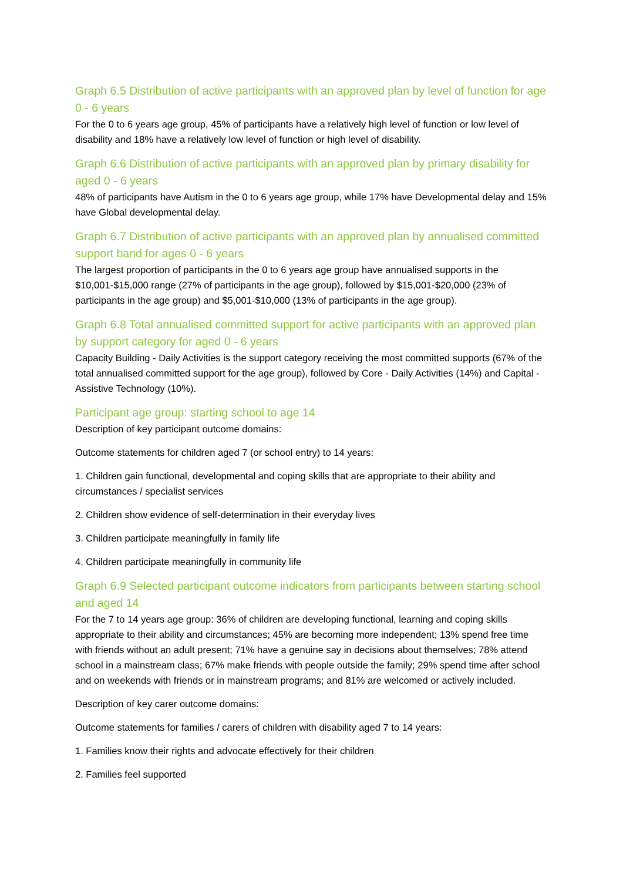Graph 6.5 Distribution of active participants with an approved plan by level of function for age 0 - 6 years
For the 0 to 6 years age group, 45% of participants have a relatively high level of function or low level of disability and 18% have a relatively low level of function or high level of disability.
Graph 6.6 Distribution of active participants with an approved plan by primary disability for aged 0 - 6 years
48% of participants have Autism in the 0 to 6 years age group, while 17% have Developmental delay and 15% have Global developmental delay.
Graph 6.7 Distribution of active participants with an approved plan by annualised committed support band for ages 0 - 6 years
The largest proportion of participants in the 0 to 6 years age group have annualised supports in the $10,001-$15,000 range (27% of participants in the age group), followed by $15,001-$20,000 (23% of participants in the age group) and $5,001-$10,000 (13% of participants in the age group).
Graph 6.8 Total annualised committed support for active participants with an approved plan by support category for aged 0 - 6 years
Capacity Building - Daily Activities is the support category receiving the most committed supports (67% of the total annualised committed support for the age group), followed by Core - Daily Activities (14%) and Capital - Assistive Technology (10%).
Participant age group: starting school to age 14
Description of key participant outcome domains:
Outcome statements for children aged 7 (or school entry) to 14 years:
1. Children gain functional, developmental and coping skills that are appropriate to their ability and circumstances / specialist services
2. Children show evidence of self-determination in their everyday lives
3. Children participate meaningfully in family life
4. Children participate meaningfully in community life
Graph 6.9 Selected participant outcome indicators from participants between starting school and aged 14
For the 7 to 14 years age group: 36% of children are developing functional, learning and coping skills appropriate to their ability and circumstances; 45% are becoming more independent; 13% spend free time with friends without an adult present; 71% have a genuine say in decisions about themselves; 78% attend school in a mainstream class; 67% make friends with people outside the family; 29% spend time after school and on weekends with friends or in mainstream programs; and 81% are welcomed or actively included.
Description of key carer outcome domains:
Outcome statements for families / carers of children with disability aged 7 to 14 years:
1. Families know their rights and advocate effectively for their children
2. Families feel supported